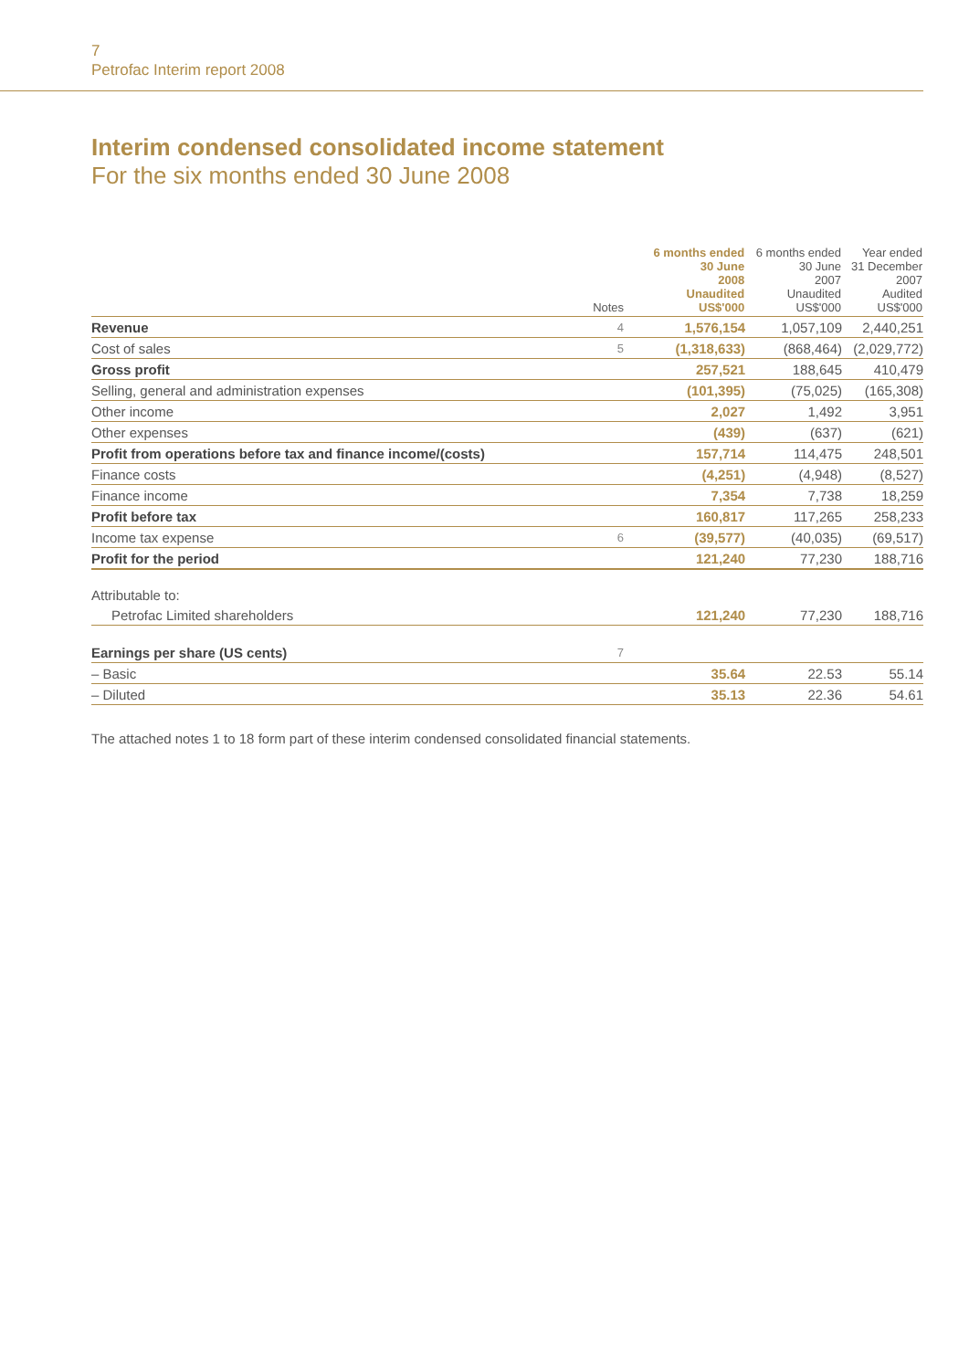7
Petrofac Interim report 2008
Interim condensed consolidated income statement
For the six months ended 30 June 2008
| | Notes | 6 months ended 30 June 2008 Unaudited US$'000 | 6 months ended 30 June 2007 Unaudited US$'000 | Year ended 31 December 2007 Audited US$'000 |
| --- | --- | --- | --- | --- |
| Revenue | 4 | 1,576,154 | 1,057,109 | 2,440,251 |
| Cost of sales | 5 | (1,318,633) | (868,464) | (2,029,772) |
| Gross profit | | 257,521 | 188,645 | 410,479 |
| Selling, general and administration expenses | | (101,395) | (75,025) | (165,308) |
| Other income | | 2,027 | 1,492 | 3,951 |
| Other expenses | | (439) | (637) | (621) |
| Profit from operations before tax and finance income/(costs) | | 157,714 | 114,475 | 248,501 |
| Finance costs | | (4,251) | (4,948) | (8,527) |
| Finance income | | 7,354 | 7,738 | 18,259 |
| Profit before tax | | 160,817 | 117,265 | 258,233 |
| Income tax expense | 6 | (39,577) | (40,035) | (69,517) |
| Profit for the period | | 121,240 | 77,230 | 188,716 |
| Attributable to: | | | | |
| Petrofac Limited shareholders | | 121,240 | 77,230 | 188,716 |
| Earnings per share (US cents) | 7 | | | |
| – Basic | | 35.64 | 22.53 | 55.14 |
| – Diluted | | 35.13 | 22.36 | 54.61 |
The attached notes 1 to 18 form part of these interim condensed consolidated financial statements.